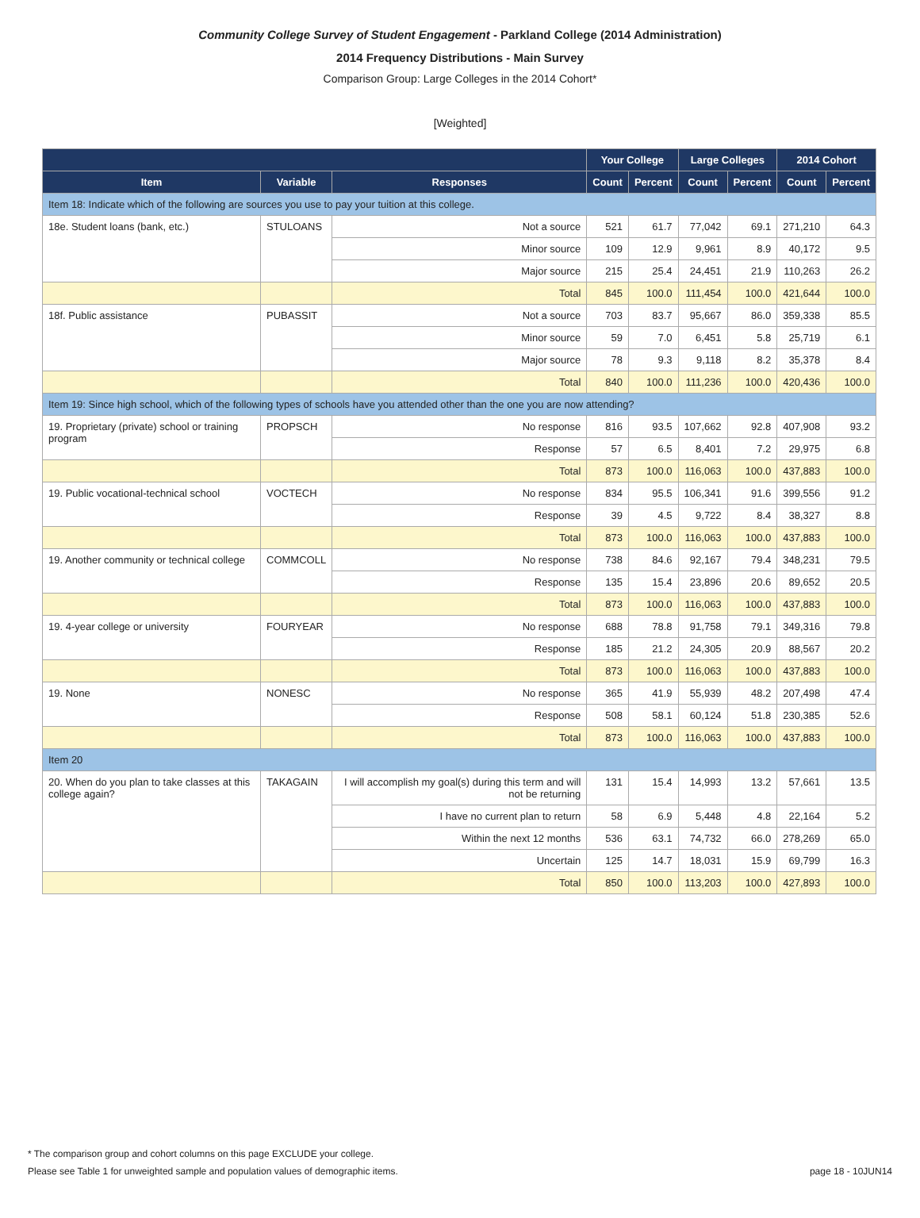Community College Survey of Student Engagement - Parkland College (2014 Administration)
2014 Frequency Distributions - Main Survey
Comparison Group: Large Colleges in the 2014 Cohort*
[Weighted]
| | | | Your College | | Large Colleges | | 2014 Cohort | |
| --- | --- | --- | --- | --- | --- | --- | --- | --- |
| Item | Variable | Responses | Count | Percent | Count | Percent | Count | Percent |
| Item 18: Indicate which of the following are sources you use to pay your tuition at this college. | | | | | | | | |
| 18e. Student loans (bank, etc.) | STULOANS | Not a source | 521 | 61.7 | 77,042 | 69.1 | 271,210 | 64.3 |
| | | Minor source | 109 | 12.9 | 9,961 | 8.9 | 40,172 | 9.5 |
| | | Major source | 215 | 25.4 | 24,451 | 21.9 | 110,263 | 26.2 |
| | | Total | 845 | 100.0 | 111,454 | 100.0 | 421,644 | 100.0 |
| 18f. Public assistance | PUBASSIT | Not a source | 703 | 83.7 | 95,667 | 86.0 | 359,338 | 85.5 |
| | | Minor source | 59 | 7.0 | 6,451 | 5.8 | 25,719 | 6.1 |
| | | Major source | 78 | 9.3 | 9,118 | 8.2 | 35,378 | 8.4 |
| | | Total | 840 | 100.0 | 111,236 | 100.0 | 420,436 | 100.0 |
| Item 19: Since high school, which of the following types of schools have you attended other than the one you are now attending? | | | | | | | | |
| 19. Proprietary (private) school or training program | PROPSCH | No response | 816 | 93.5 | 107,662 | 92.8 | 407,908 | 93.2 |
| | | Response | 57 | 6.5 | 8,401 | 7.2 | 29,975 | 6.8 |
| | | Total | 873 | 100.0 | 116,063 | 100.0 | 437,883 | 100.0 |
| 19. Public vocational-technical school | VOCTECH | No response | 834 | 95.5 | 106,341 | 91.6 | 399,556 | 91.2 |
| | | Response | 39 | 4.5 | 9,722 | 8.4 | 38,327 | 8.8 |
| | | Total | 873 | 100.0 | 116,063 | 100.0 | 437,883 | 100.0 |
| 19. Another community or technical college | COMMCOLL | No response | 738 | 84.6 | 92,167 | 79.4 | 348,231 | 79.5 |
| | | Response | 135 | 15.4 | 23,896 | 20.6 | 89,652 | 20.5 |
| | | Total | 873 | 100.0 | 116,063 | 100.0 | 437,883 | 100.0 |
| 19. 4-year college or university | FOURYEAR | No response | 688 | 78.8 | 91,758 | 79.1 | 349,316 | 79.8 |
| | | Response | 185 | 21.2 | 24,305 | 20.9 | 88,567 | 20.2 |
| | | Total | 873 | 100.0 | 116,063 | 100.0 | 437,883 | 100.0 |
| 19. None | NONESC | No response | 365 | 41.9 | 55,939 | 48.2 | 207,498 | 47.4 |
| | | Response | 508 | 58.1 | 60,124 | 51.8 | 230,385 | 52.6 |
| | | Total | 873 | 100.0 | 116,063 | 100.0 | 437,883 | 100.0 |
| Item 20 | | | | | | | | |
| 20. When do you plan to take classes at this college again? | TAKAGAIN | I will accomplish my goal(s) during this term and will not be returning | 131 | 15.4 | 14,993 | 13.2 | 57,661 | 13.5 |
| | | I have no current plan to return | 58 | 6.9 | 5,448 | 4.8 | 22,164 | 5.2 |
| | | Within the next 12 months | 536 | 63.1 | 74,732 | 66.0 | 278,269 | 65.0 |
| | | Uncertain | 125 | 14.7 | 18,031 | 15.9 | 69,799 | 16.3 |
| | | Total | 850 | 100.0 | 113,203 | 100.0 | 427,893 | 100.0 |
* The comparison group and cohort columns on this page EXCLUDE your college.
Please see Table 1 for unweighted sample and population values of demographic items. page 18 - 10JUN14